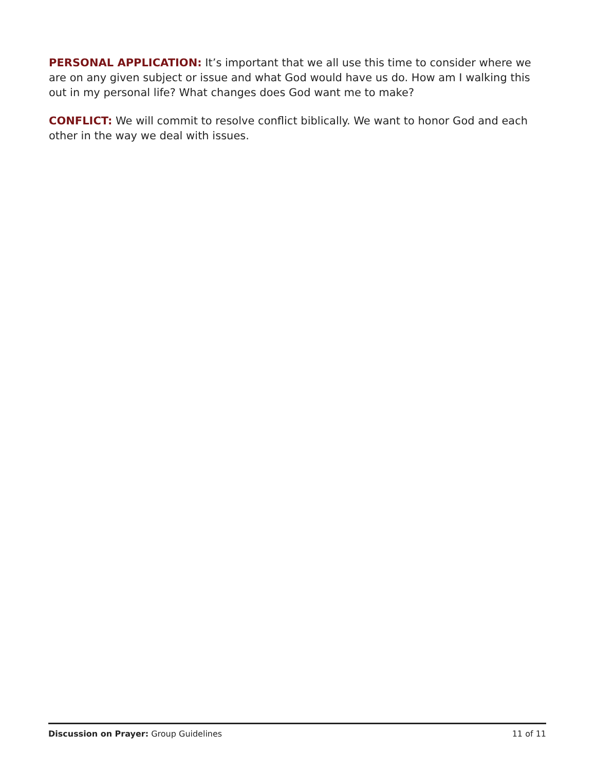PERSONAL APPLICATION: It’s important that we all use this time to consider where we are on any given subject or issue and what God would have us do. How am I walking this out in my personal life? What changes does God want me to make?
CONFLICT: We will commit to resolve conflict biblically. We want to honor God and each other in the way we deal with issues.
Discussion on Prayer: Group Guidelines 11 of 11